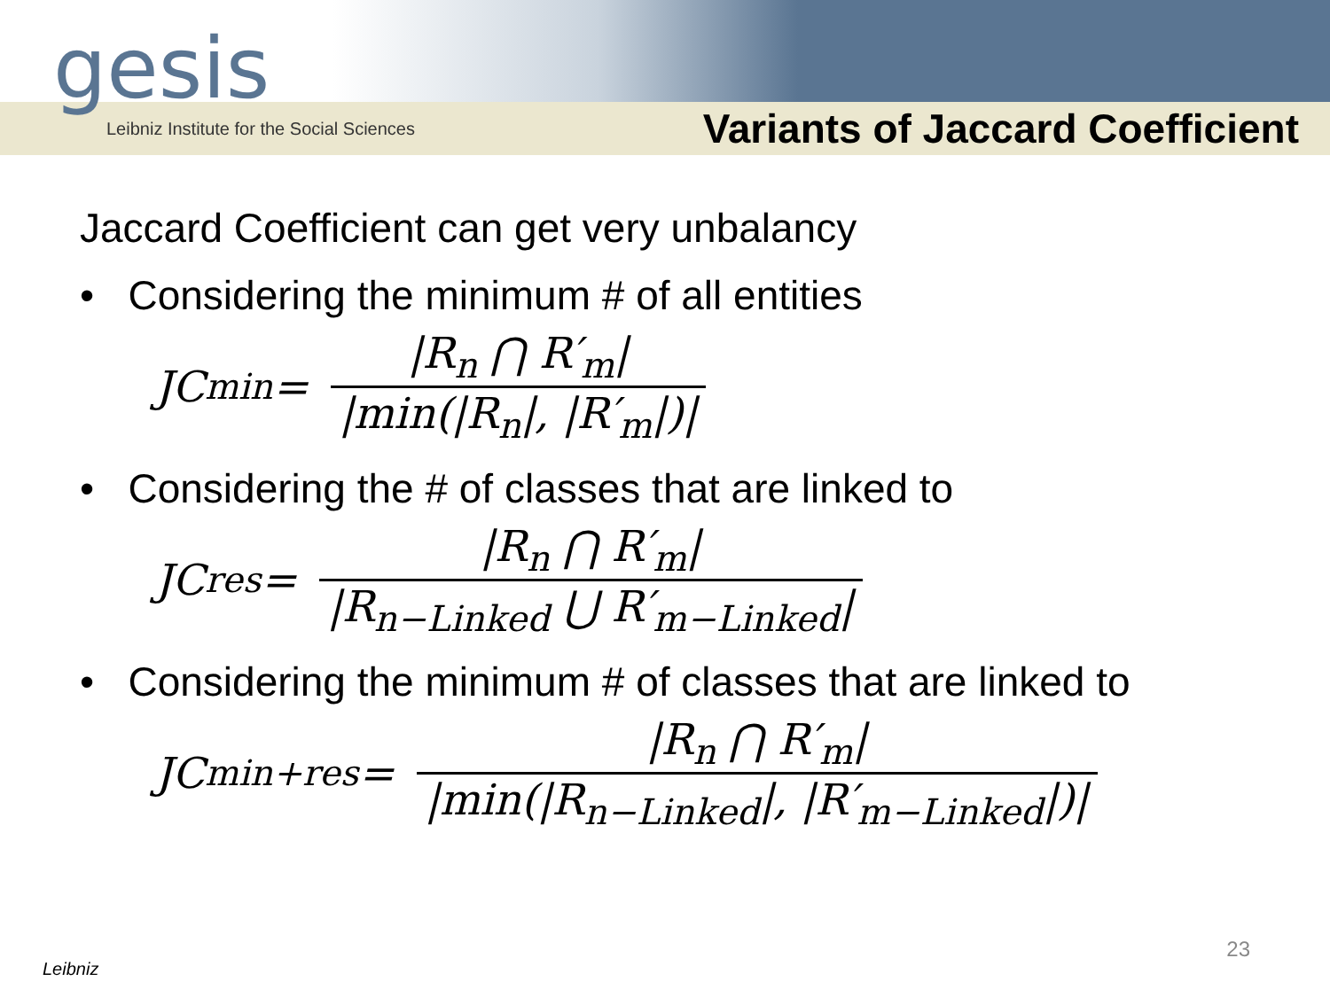gesis
Leibniz Institute for the Social Sciences Variants of Jaccard Coefficient
Jaccard Coefficient can get very unbalancy
• Considering the minimum # of all entities
JC<sub>min</sub> = |R<sub>n</sub> ⋂ R′<sub>m</sub>| |min(|R<sub>n</sub>|, |R′<sub>m</sub>|)|
• Considering the # of classes that are linked to
JC<sub>res</sub> = |R<sub>n</sub> ⋂ R′<sub>m</sub>| |R<sub>n−Linked</sub> ⋃ R′<sub>m−Linked</sub>|
• Considering the minimum # of classes that are linked to
JC<sub>min+res</sub> = |R<sub>n</sub> ⋂ R′<sub>m</sub>| |min(|R<sub>n−Linked</sub>|, |R′<sub>m−Linked</sub>|)|
Leibniz
23